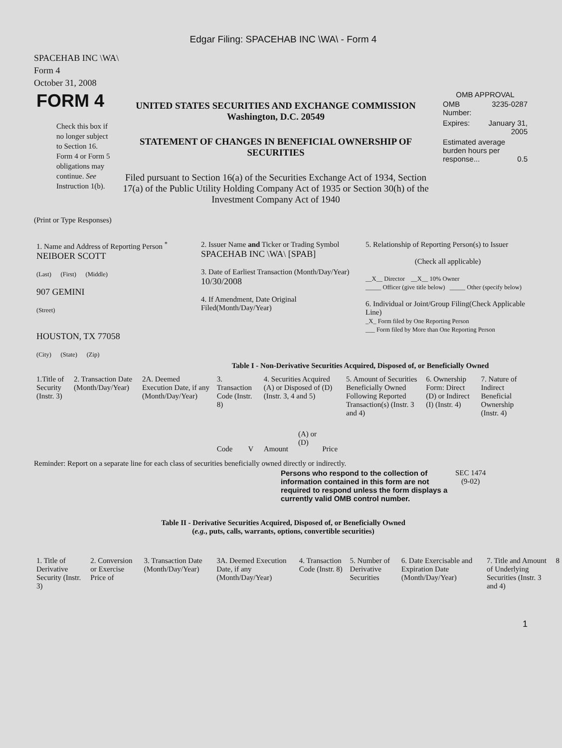Edgar Filing: SPACEHAB INC \WA\ - Form 4
SPACEHAB INC \WA\
Form 4
October 31, 2008
| FORM 4 Check this box if no longer subject to Section 16. Form 4 or Form 5 obligations may continue. See Instruction 1(b). | UNITED STATES SECURITIES AND EXCHANGE COMMISSION Washington, D.C. 20549 STATEMENT OF CHANGES IN BENEFICIAL OWNERSHIP OF SECURITIES Filed pursuant to Section 16(a) of the Securities Exchange Act of 1934, Section 17(a) of the Public Utility Holding Company Act of 1935 or Section 30(h) of the Investment Company Act of 1940 | OMB APPROVAL / OMB Number: / 3235-0287 / / Expires: / January 31, 2005 / / Estimated average burden hours per response... 0.5 / / |
(Print or Type Responses)
| 1. Name and Address of Reporting Person <sup>*</sup> NEIBOER SCOTT (Last) (First) (Middle) 907 GEMINI (Street) HOUSTON, TX 77058 (City) (State) (Zip) | 2. Issuer Name and Ticker or Trading Symbol SPACEHAB INC \WA\ [SPAB] 3. Date of Earliest Transaction (Month/Day/Year) 10/30/2008 4. If Amendment, Date Original Filed(Month/Day/Year) | 5. Relationship of Reporting Person(s) to Issuer (Check all applicable) __X__ Director __X__ 10% Owner _____ Officer (give title below) _____ Other (specify below) 6. Individual or Joint/Group Filing(Check Applicable Line) _X_ Form filed by One Reporting Person ___ Form filed by More than One Reporting Person |
Table I - Non-Derivative Securities Acquired, Disposed of, or Beneficially Owned
| 1.Title of Security (Instr. 3) | 2. Transaction Date (Month/Day/Year) | 2A. Deemed Execution Date, if any (Month/Day/Year) | 3. Transaction Code (Instr. 8) | | 4. Securities Acquired (A) or Disposed of (D) (Instr. 3, 4 and 5) | | | 5. Amount of Securities Beneficially Owned Following Reported Transaction(s) (Instr. 3 and 4) | 6. Ownership Form: Direct (D) or Indirect (I) (Instr. 4) | 7. Nature of Indirect Beneficial Ownership (Instr. 4) |
| --- | --- | --- | --- | --- | --- | --- | --- | --- | --- | --- |
| | | | Code | V | Amount | (A) or (D) | Price | | | |
Reminder: Report on a separate line for each class of securities beneficially owned directly or indirectly.
| Persons who respond to the collection of information contained in this form are not required to respond unless the form displays a currently valid OMB control number. | SEC 1474 (9-02) |
Table II - Derivative Securities Acquired, Disposed of, or Beneficially Owned
(e.g., puts, calls, warrants, options, convertible securities)
| 1. Title of Derivative Security (Instr. 3) | 2. Conversion or Exercise Price of | 3. Transaction Date (Month/Day/Year) | 3A. Deemed Execution Date, if any (Month/Day/Year) | 4. Transaction Code (Instr. 8) | 5. Number of Derivative Securities | 6. Date Exercisable and Expiration Date (Month/Day/Year) | 7. Title and Amount of Underlying Securities (Instr. 3 and 4) | 8 |
| --- | --- | --- | --- | --- | --- | --- | --- | --- |
1